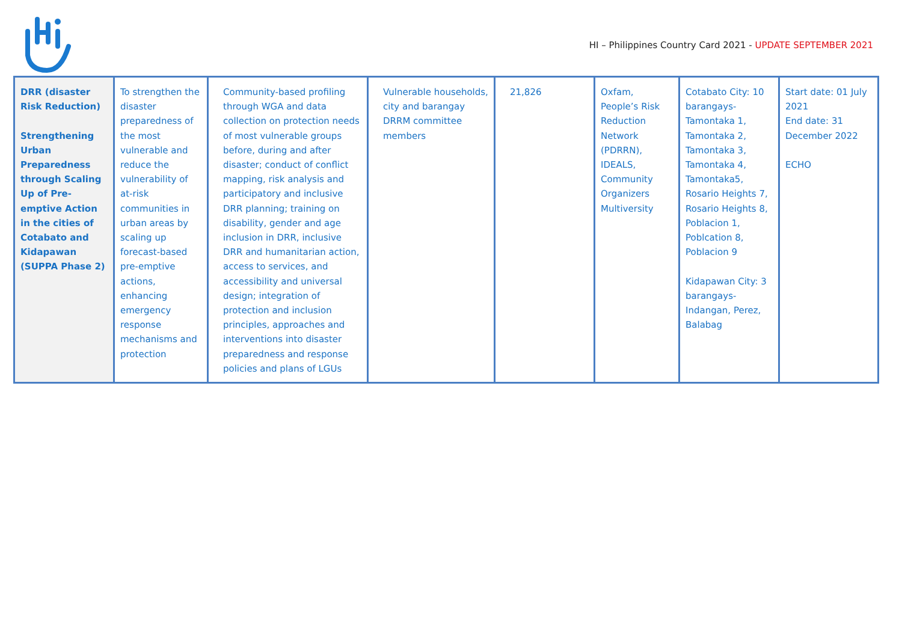HI – Philippines Country Card 2021 - UPDATE SEPTEMBER 2021
| DRR (disaster Risk Reduction) Strengthening Urban Preparedness through Scaling Up of Pre-emptive Action in the cities of Cotabato and Kidapawan (SUPPA Phase 2) | To strengthen the disaster preparedness of the most vulnerable and reduce the vulnerability of at-risk communities in urban areas by scaling up forecast-based pre-emptive actions, enhancing emergency response mechanisms and protection | Community-based profiling through WGA and data collection on protection needs of most vulnerable groups before, during and after disaster; conduct of conflict mapping, risk analysis and participatory and inclusive DRR planning; training on disability, gender and age inclusion in DRR, inclusive DRR and humanitarian action, access to services, and accessibility and universal design; integration of protection and inclusion principles, approaches and interventions into disaster preparedness and response policies and plans of LGUs | Vulnerable households, city and barangay DRRM committee members | 21,826 | Oxfam, People’s Risk Reduction Network (PDRRN), IDEALS, Community Organizers Multiversity | Cotabato City: 10 barangays- Tamontaka 1, Tamontaka 2, Tamontaka 3, Tamontaka 4, Tamontaka5, Rosario Heights 7, Rosario Heights 8, Poblacion 1, Poblcation 8, Poblacion 9 Kidapawan City: 3 barangays- Indangan, Perez, Balabag | Start date: 01 July 2021 End date: 31 December 2022 ECHO |